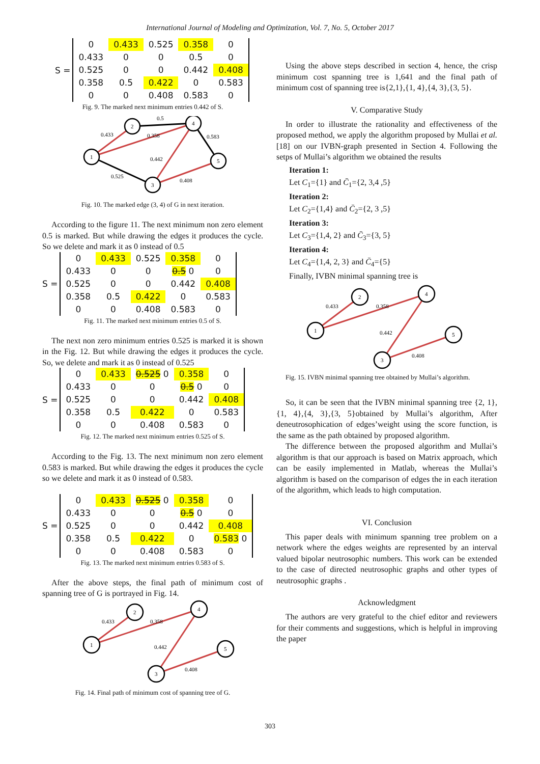International Journal of Modeling and Optimization, Vol. 7, No. 5, October 2017
S =
| 0 | 0.433 | 0.525 | 0.358 | 0 |
| 0.433 | 0 | 0 | 0.5 | 0 |
| 0.525 | 0 | 0 | 0.442 | 0.408 |
| 0.358 | 0.5 | 0.422 | 0 | 0.583 |
| 0 | 0 | 0.408 | 0.583 | 0 |
Fig. 9. The marked next minimum entries 0.442 of S.
1
2
4
5
3
0.433
0.5
0.358
0.583
0.442
0.525
0.408
Fig. 10. The marked edge (3, 4) of G in next iteration.
According to the figure 11. The next minimum non zero element 0.5 is marked. But while drawing the edges it produces the cycle. So we delete and mark it as 0 instead of 0.5
S =
| 0 | 0.433 | 0.525 | 0.358 | 0 |
| 0.433 | 0 | 0 | 0.5 0 | 0 |
| 0.525 | 0 | 0 | 0.442 | 0.408 |
| 0.358 | 0.5 | 0.422 | 0 | 0.583 |
| 0 | 0 | 0.408 | 0.583 | 0 |
Fig. 11. The marked next minimum entries 0.5 of S.
The next non zero minimum entries 0.525 is marked it is shown in the Fig. 12. But while drawing the edges it produces the cycle. So, we delete and mark it as 0 instead of 0.525
S =
| 0 | 0.433 | 0.525 0 | 0.358 | 0 |
| 0.433 | 0 | 0 | 0.5 0 | 0 |
| 0.525 | 0 | 0 | 0.442 | 0.408 |
| 0.358 | 0.5 | 0.422 | 0 | 0.583 |
| 0 | 0 | 0.408 | 0.583 | 0 |
Fig. 12. The marked next minimum entries 0.525 of S.
According to the Fig. 13. The next minimum non zero element 0.583 is marked. But while drawing the edges it produces the cycle so we delete and mark it as 0 instead of 0.583.
S =
| 0 | 0.433 | 0.525 0 | 0.358 | 0 |
| 0.433 | 0 | 0 | 0.5 0 | 0 |
| 0.525 | 0 | 0 | 0.442 | 0.408 |
| 0.358 | 0.5 | 0.422 | 0 | 0.583 0 |
| 0 | 0 | 0.408 | 0.583 | 0 |
Fig. 13. The marked next minimum entries 0.583 of S.
After the above steps, the final path of minimum cost of spanning tree of G is portrayed in Fig. 14.
1
2
4
5
3
0.433
0.358
0.442
0.408
Fig. 14. Final path of minimum cost of spanning tree of G.
Using the above steps described in section 4, hence, the crisp minimum cost spanning tree is 1,641 and the final path of minimum cost of spanning tree is{2,1},{1, 4},{4, 3},{3, 5}.
V. Comparative Study
In order to illustrate the rationality and effectiveness of the proposed method, we apply the algorithm proposed by Mullai et al. [18] on our IVBN-graph presented in Section 4. Following the setps of Mullai’s algorithm we obtained the results
Iteration 1:
Let C<sub>1</sub>={1} and C̄<sub>1</sub>={2, 3,4 ,5}
Iteration 2:
Let C<sub>2</sub>={1,4} and C̄<sub>2</sub>={2, 3 ,5}
Iteration 3:
Let C<sub>3</sub>={1,4, 2} and C̄<sub>3</sub>={3, 5}
Iteration 4:
Let C<sub>4</sub>={1,4, 2, 3} and C̄<sub>4</sub>={5}
Finally, IVBN minimal spanning tree is
1
2
4
5
3
0.433
0.358
0.442
0.408
Fig. 15. IVBN minimal spanning tree obtained by Mullai’s algorithm.
So, it can be seen that the IVBN minimal spanning tree {2, 1},{1, 4},{4, 3},{3, 5}obtained by Mullai’s algorithm, After deneutrosophication of edges’weight using the score function, is the same as the path obtained by proposed algorithm.
The difference between the proposed algorithm and Mullai’s algorithm is that our approach is based on Matrix approach, which can be easily implemented in Matlab, whereas the Mullai’s algorithm is based on the comparison of edges the in each iteration of the algorithm, which leads to high computation.
VI. Conclusion
This paper deals with minimum spanning tree problem on a network where the edges weights are represented by an interval valued bipolar neutrosophic numbers. This work can be extended to the case of directed neutrosophic graphs and other types of neutrosophic graphs .
Acknowledgment
The authors are very grateful to the chief editor and reviewers for their comments and suggestions, which is helpful in improving the paper
303